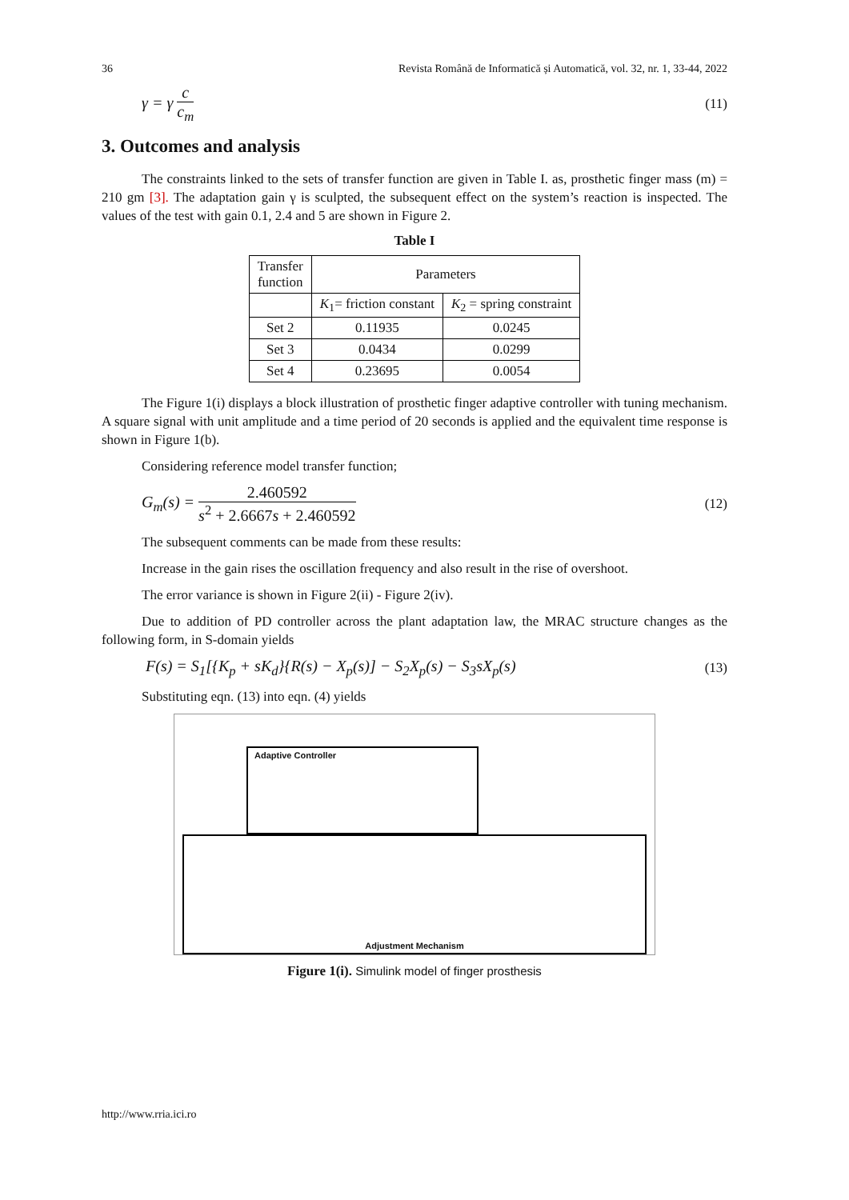36 Revista Română de Informatică și Automatică, vol. 32, nr. 1, 33-44, 2022
γ = γ c c<sub>m</sub> (11)
3. Outcomes and analysis
The constraints linked to the sets of transfer function are given in Table I. as, prosthetic finger mass (m) = 210 gm [3]. The adaptation gain γ is sculpted, the subsequent effect on the system’s reaction is inspected. The values of the test with gain 0.1, 2.4 and 5 are shown in Figure 2.
Table I
| Transfer function | Parameters | |
| --- | --- | --- |
| | K<sub>1</sub>= friction constant | K<sub>2</sub> = spring constraint |
| Set 2 | 0.11935 | 0.0245 |
| Set 3 | 0.0434 | 0.0299 |
| Set 4 | 0.23695 | 0.0054 |
The Figure 1(i) displays a block illustration of prosthetic finger adaptive controller with tuning mechanism. A square signal with unit amplitude and a time period of 20 seconds is applied and the equivalent time response is shown in Figure 1(b).
Considering reference model transfer function;
G<sub>m</sub>(s) = 2.460592 s<sup>2</sup> + 2.6667s + 2.460592 (12)
The subsequent comments can be made from these results:
Increase in the gain rises the oscillation frequency and also result in the rise of overshoot.
The error variance is shown in Figure 2(ii) - Figure 2(iv).
Due to addition of PD controller across the plant adaptation law, the MRAC structure changes as the following form, in S-domain yields
F(s) = S<sub>1</sub>[{K<sub>p</sub> + sK<sub>d</sub>}{R(s) − X<sub>p</sub>(s)] − S<sub>2</sub>X<sub>p</sub>(s) − S<sub>3</sub>sX<sub>p</sub>(s) (13)
Substituting eqn. (13) into eqn. (4) yields
Adaptive Controller
Adjustment Mechanism
Figure 1(i). Simulink model of finger prosthesis
http://www.rria.ici.ro